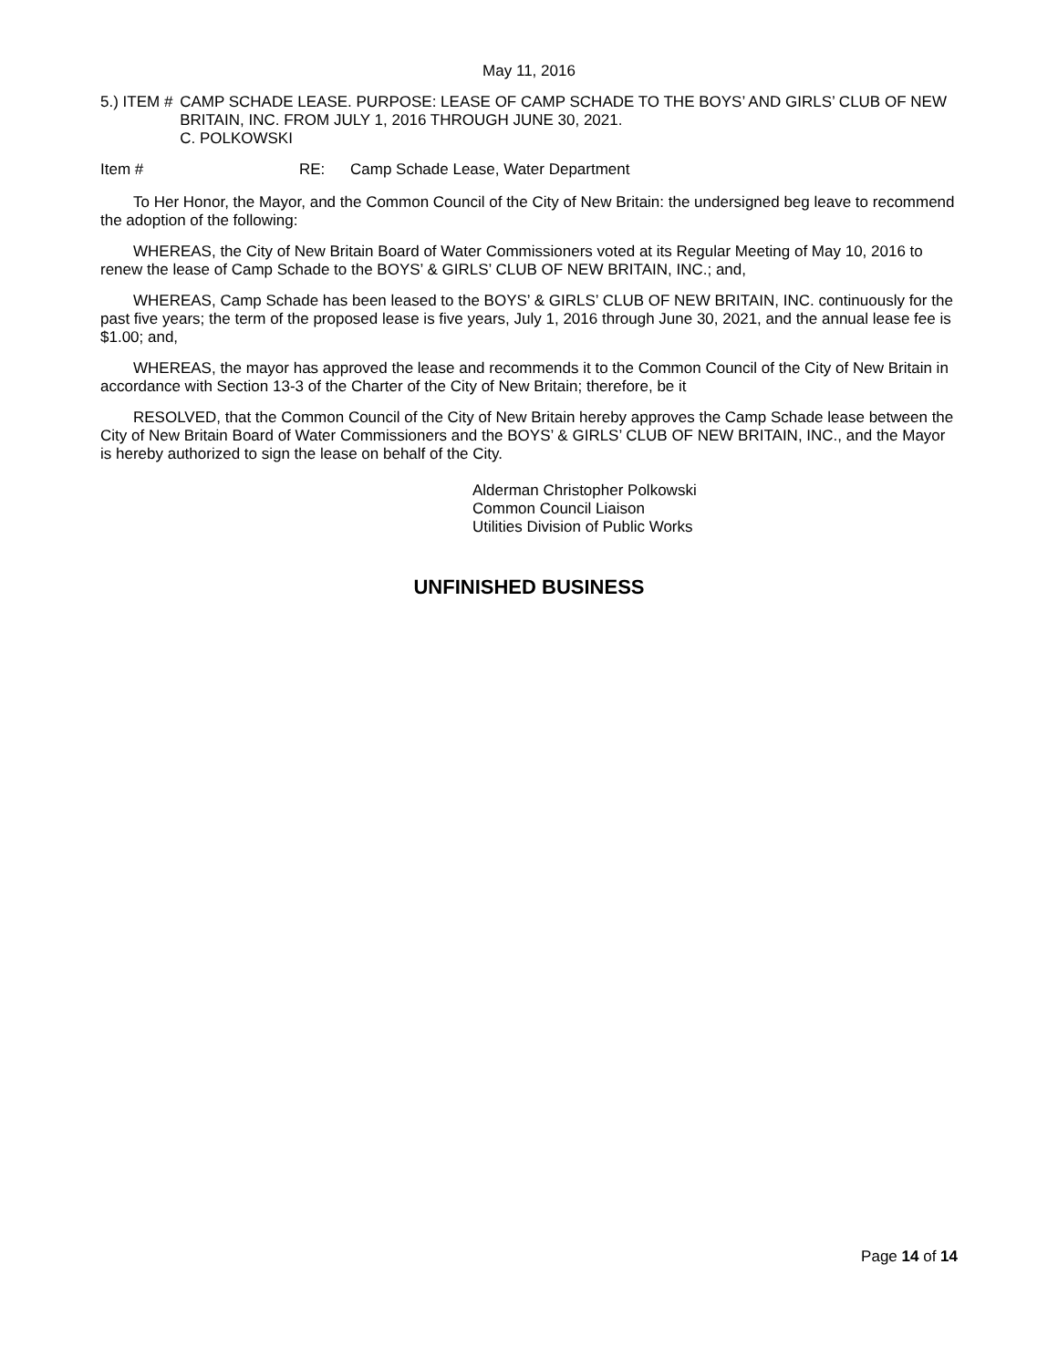May 11, 2016
5.) ITEM # CAMP SCHADE LEASE. PURPOSE: LEASE OF CAMP SCHADE TO THE BOYS’ AND GIRLS’ CLUB OF NEW BRITAIN, INC. FROM JULY 1, 2016 THROUGH JUNE 30, 2021.
C. POLKOWSKI
Item # RE: Camp Schade Lease, Water Department
To Her Honor, the Mayor, and the Common Council of the City of New Britain: the undersigned beg leave to recommend the adoption of the following:
WHEREAS, the City of New Britain Board of Water Commissioners voted at its Regular Meeting of May 10, 2016 to renew the lease of Camp Schade to the BOYS’ & GIRLS’ CLUB OF NEW BRITAIN, INC.; and,
WHEREAS, Camp Schade has been leased to the BOYS’ & GIRLS’ CLUB OF NEW BRITAIN, INC. continuously for the past five years; the term of the proposed lease is five years, July 1, 2016 through June 30, 2021, and the annual lease fee is $1.00; and,
WHEREAS, the mayor has approved the lease and recommends it to the Common Council of the City of New Britain in accordance with Section 13-3 of the Charter of the City of New Britain; therefore, be it
RESOLVED, that the Common Council of the City of New Britain hereby approves the Camp Schade lease between the City of New Britain Board of Water Commissioners and the BOYS’ & GIRLS’ CLUB OF NEW BRITAIN, INC., and the Mayor is hereby authorized to sign the lease on behalf of the City.
Alderman Christopher Polkowski
Common Council Liaison
Utilities Division of Public Works
UNFINISHED BUSINESS
Page 14 of 14